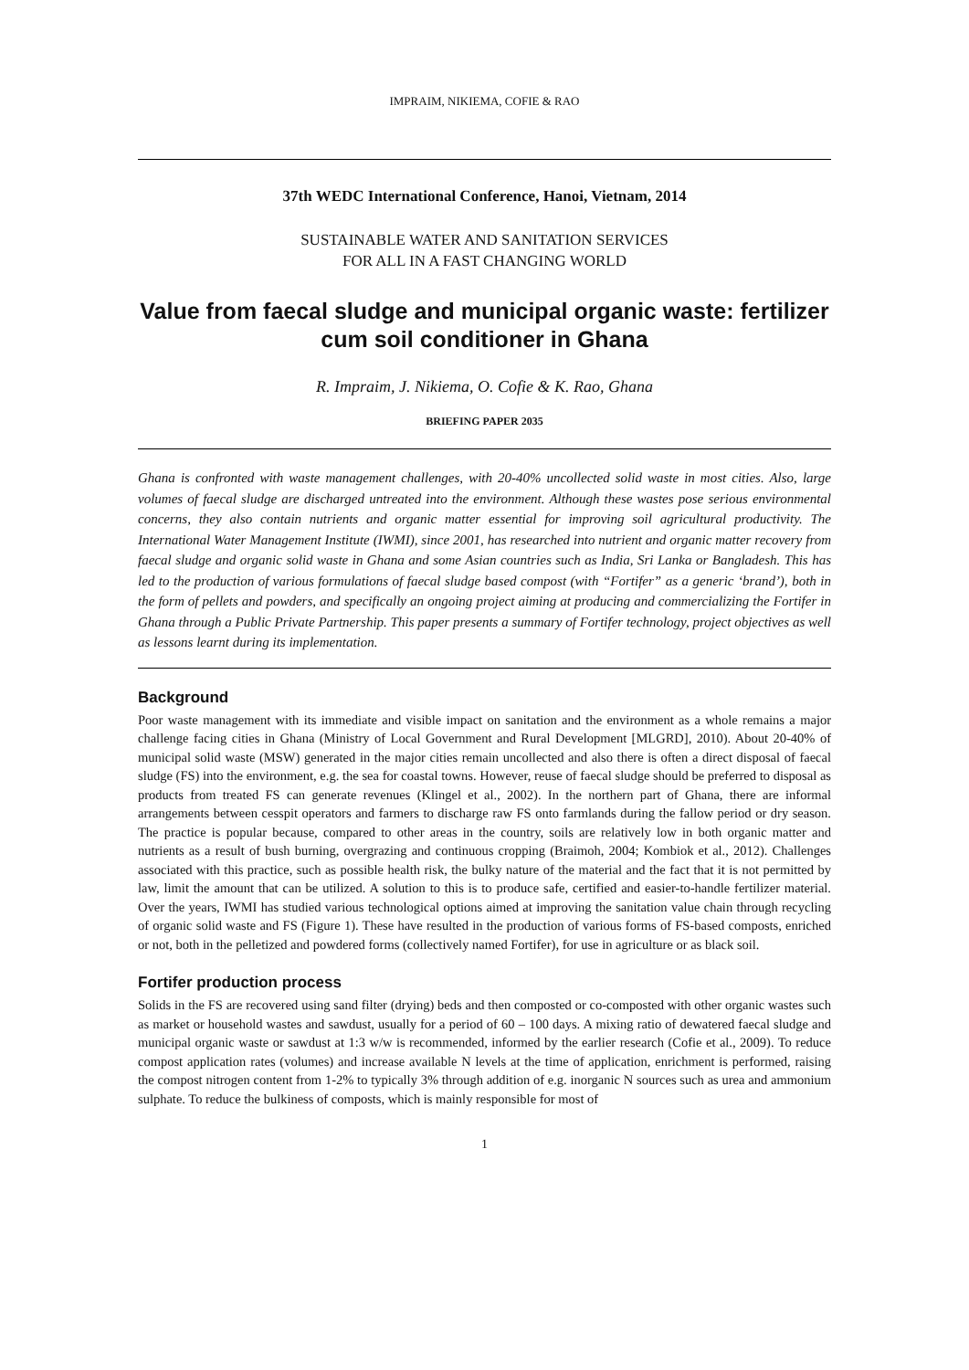IMPRAIM, NIKIEMA, COFIE & RAO
37th WEDC International Conference, Hanoi, Vietnam, 2014
SUSTAINABLE WATER AND SANITATION SERVICES
FOR ALL IN A FAST CHANGING WORLD
Value from faecal sludge and municipal organic waste: fertilizer cum soil conditioner in Ghana
R. Impraim, J. Nikiema, O. Cofie & K. Rao, Ghana
BRIEFING PAPER 2035
Ghana is confronted with waste management challenges, with 20-40% uncollected solid waste in most cities. Also, large volumes of faecal sludge are discharged untreated into the environment. Although these wastes pose serious environmental concerns, they also contain nutrients and organic matter essential for improving soil agricultural productivity. The International Water Management Institute (IWMI), since 2001, has researched into nutrient and organic matter recovery from faecal sludge and organic solid waste in Ghana and some Asian countries such as India, Sri Lanka or Bangladesh. This has led to the production of various formulations of faecal sludge based compost (with “Fortifer” as a generic ‘brand’), both in the form of pellets and powders, and specifically an ongoing project aiming at producing and commercializing the Fortifer in Ghana through a Public Private Partnership. This paper presents a summary of Fortifer technology, project objectives as well as lessons learnt during its implementation.
Background
Poor waste management with its immediate and visible impact on sanitation and the environment as a whole remains a major challenge facing cities in Ghana (Ministry of Local Government and Rural Development [MLGRD], 2010). About 20-40% of municipal solid waste (MSW) generated in the major cities remain uncollected and also there is often a direct disposal of faecal sludge (FS) into the environment, e.g. the sea for coastal towns. However, reuse of faecal sludge should be preferred to disposal as products from treated FS can generate revenues (Klingel et al., 2002). In the northern part of Ghana, there are informal arrangements between cesspit operators and farmers to discharge raw FS onto farmlands during the fallow period or dry season. The practice is popular because, compared to other areas in the country, soils are relatively low in both organic matter and nutrients as a result of bush burning, overgrazing and continuous cropping (Braimoh, 2004; Kombiok et al., 2012). Challenges associated with this practice, such as possible health risk, the bulky nature of the material and the fact that it is not permitted by law, limit the amount that can be utilized. A solution to this is to produce safe, certified and easier-to-handle fertilizer material. Over the years, IWMI has studied various technological options aimed at improving the sanitation value chain through recycling of organic solid waste and FS (Figure 1). These have resulted in the production of various forms of FS-based composts, enriched or not, both in the pelletized and powdered forms (collectively named Fortifer), for use in agriculture or as black soil.
Fortifer production process
Solids in the FS are recovered using sand filter (drying) beds and then composted or co-composted with other organic wastes such as market or household wastes and sawdust, usually for a period of 60 – 100 days. A mixing ratio of dewatered faecal sludge and municipal organic waste or sawdust at 1:3 w/w is recommended, informed by the earlier research (Cofie et al., 2009). To reduce compost application rates (volumes) and increase available N levels at the time of application, enrichment is performed, raising the compost nitrogen content from 1-2% to typically 3% through addition of e.g. inorganic N sources such as urea and ammonium sulphate. To reduce the bulkiness of composts, which is mainly responsible for most of
1